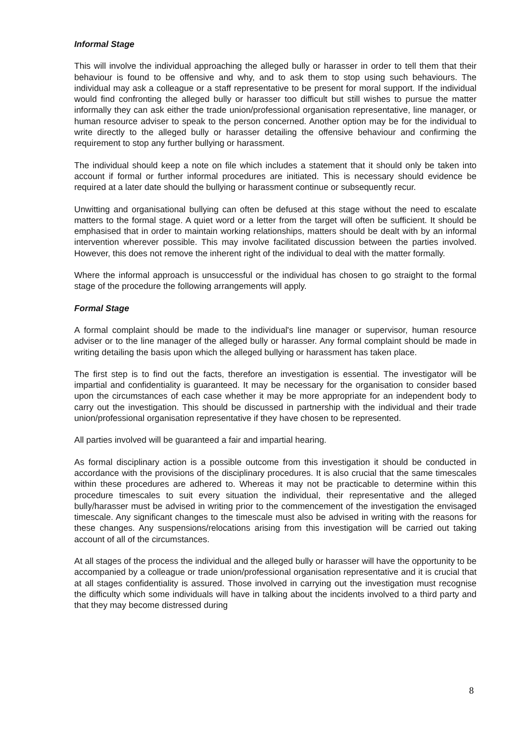Informal Stage
This will involve the individual approaching the alleged bully or harasser in order to tell them that their behaviour is found to be offensive and why, and to ask them to stop using such behaviours. The individual may ask a colleague or a staff representative to be present for moral support. If the individual would find confronting the alleged bully or harasser too difficult but still wishes to pursue the matter informally they can ask either the trade union/professional organisation representative, line manager, or human resource adviser to speak to the person concerned. Another option may be for the individual to write directly to the alleged bully or harasser detailing the offensive behaviour and confirming the requirement to stop any further bullying or harassment.
The individual should keep a note on file which includes a statement that it should only be taken into account if formal or further informal procedures are initiated. This is necessary should evidence be required at a later date should the bullying or harassment continue or subsequently recur.
Unwitting and organisational bullying can often be defused at this stage without the need to escalate matters to the formal stage. A quiet word or a letter from the target will often be sufficient. It should be emphasised that in order to maintain working relationships, matters should be dealt with by an informal intervention wherever possible. This may involve facilitated discussion between the parties involved. However, this does not remove the inherent right of the individual to deal with the matter formally.
Where the informal approach is unsuccessful or the individual has chosen to go straight to the formal stage of the procedure the following arrangements will apply.
Formal Stage
A formal complaint should be made to the individual's line manager or supervisor, human resource adviser or to the line manager of the alleged bully or harasser. Any formal complaint should be made in writing detailing the basis upon which the alleged bullying or harassment has taken place.
The first step is to find out the facts, therefore an investigation is essential. The investigator will be impartial and confidentiality is guaranteed. It may be necessary for the organisation to consider based upon the circumstances of each case whether it may be more appropriate for an independent body to carry out the investigation. This should be discussed in partnership with the individual and their trade union/professional organisation representative if they have chosen to be represented.
All parties involved will be guaranteed a fair and impartial hearing.
As formal disciplinary action is a possible outcome from this investigation it should be conducted in accordance with the provisions of the disciplinary procedures. It is also crucial that the same timescales within these procedures are adhered to. Whereas it may not be practicable to determine within this procedure timescales to suit every situation the individual, their representative and the alleged bully/harasser must be advised in writing prior to the commencement of the investigation the envisaged timescale. Any significant changes to the timescale must also be advised in writing with the reasons for these changes. Any suspensions/relocations arising from this investigation will be carried out taking account of all of the circumstances.
At all stages of the process the individual and the alleged bully or harasser will have the opportunity to be accompanied by a colleague or trade union/professional organisation representative and it is crucial that at all stages confidentiality is assured. Those involved in carrying out the investigation must recognise the difficulty which some individuals will have in talking about the incidents involved to a third party and that they may become distressed during
8